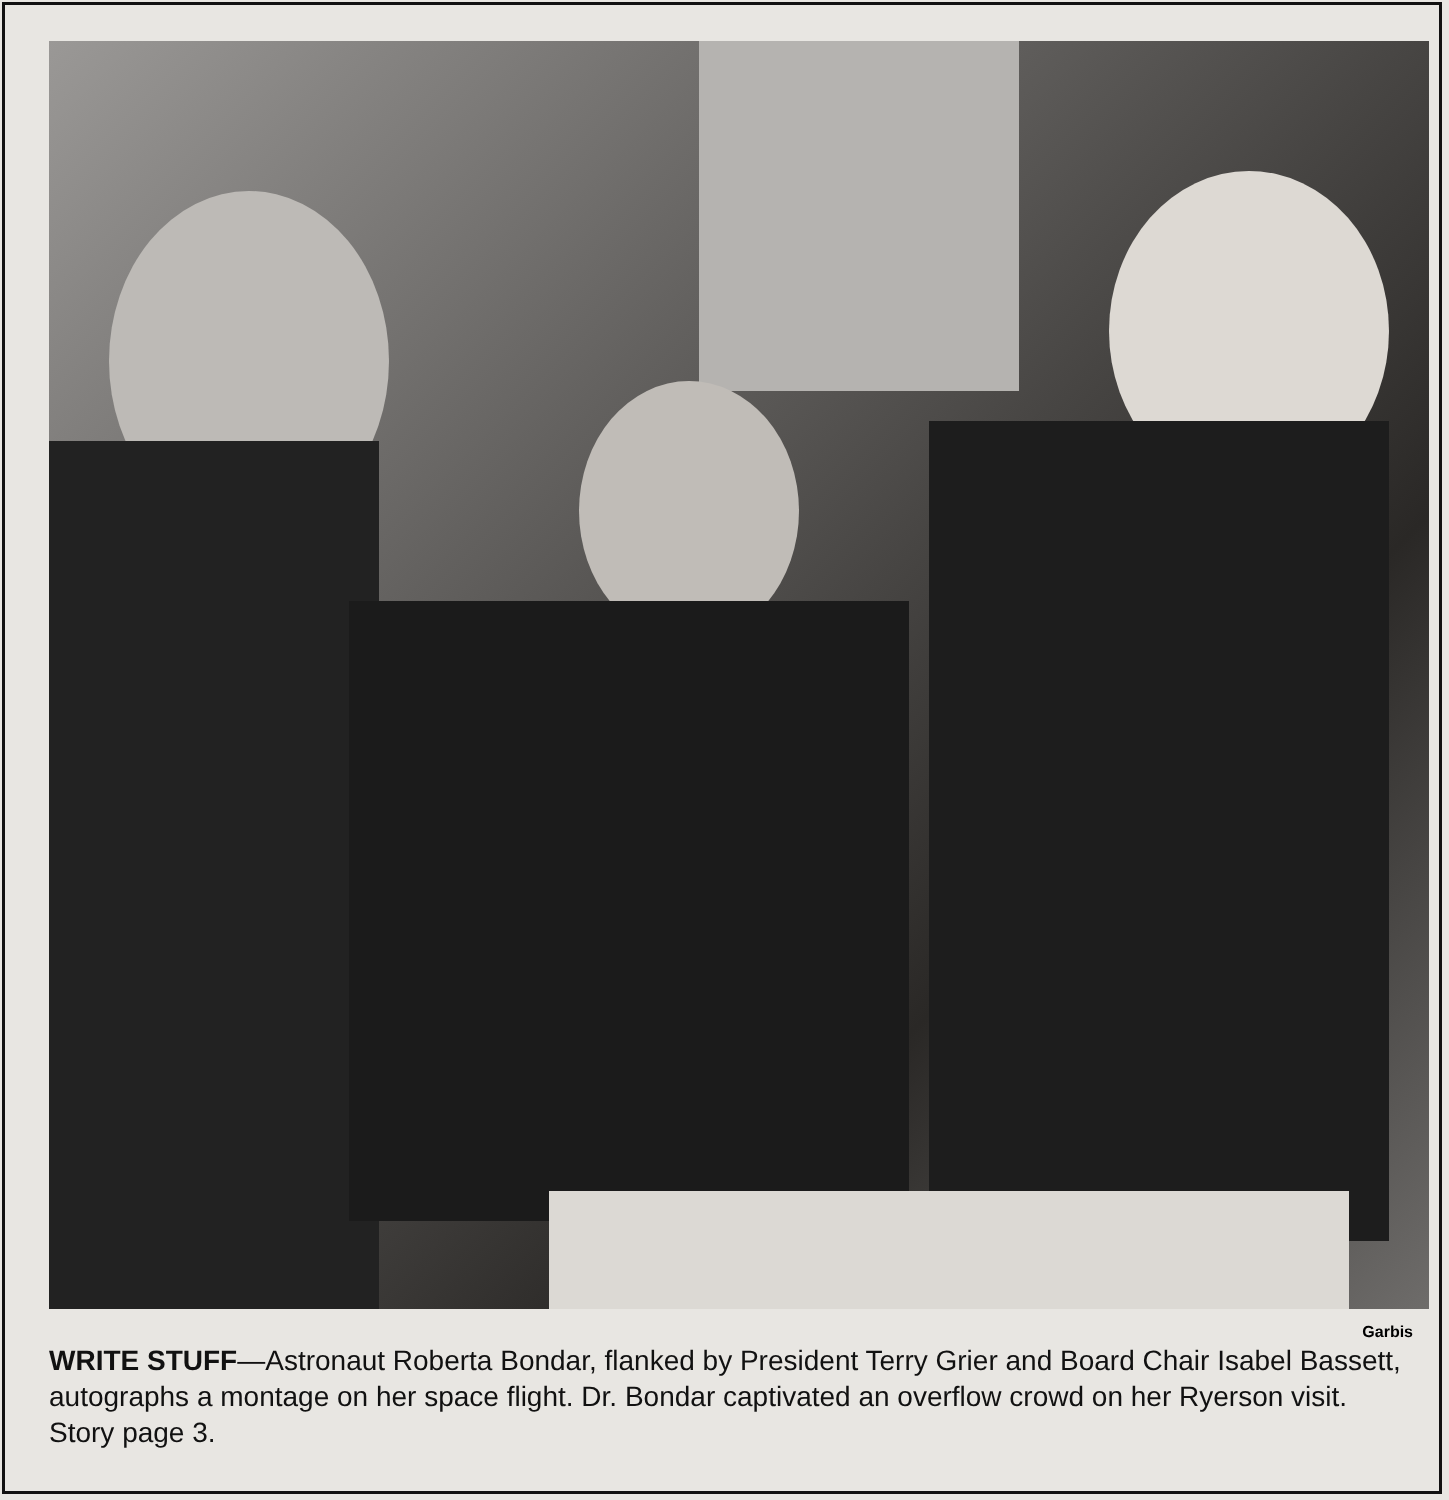Garbis
WRITE STUFF—Astronaut Roberta Bondar, flanked by President Terry Grier and Board Chair Isabel Bassett, autographs a montage on her space flight. Dr. Bondar captivated an overflow crowd on her Ryerson visit. Story page 3.